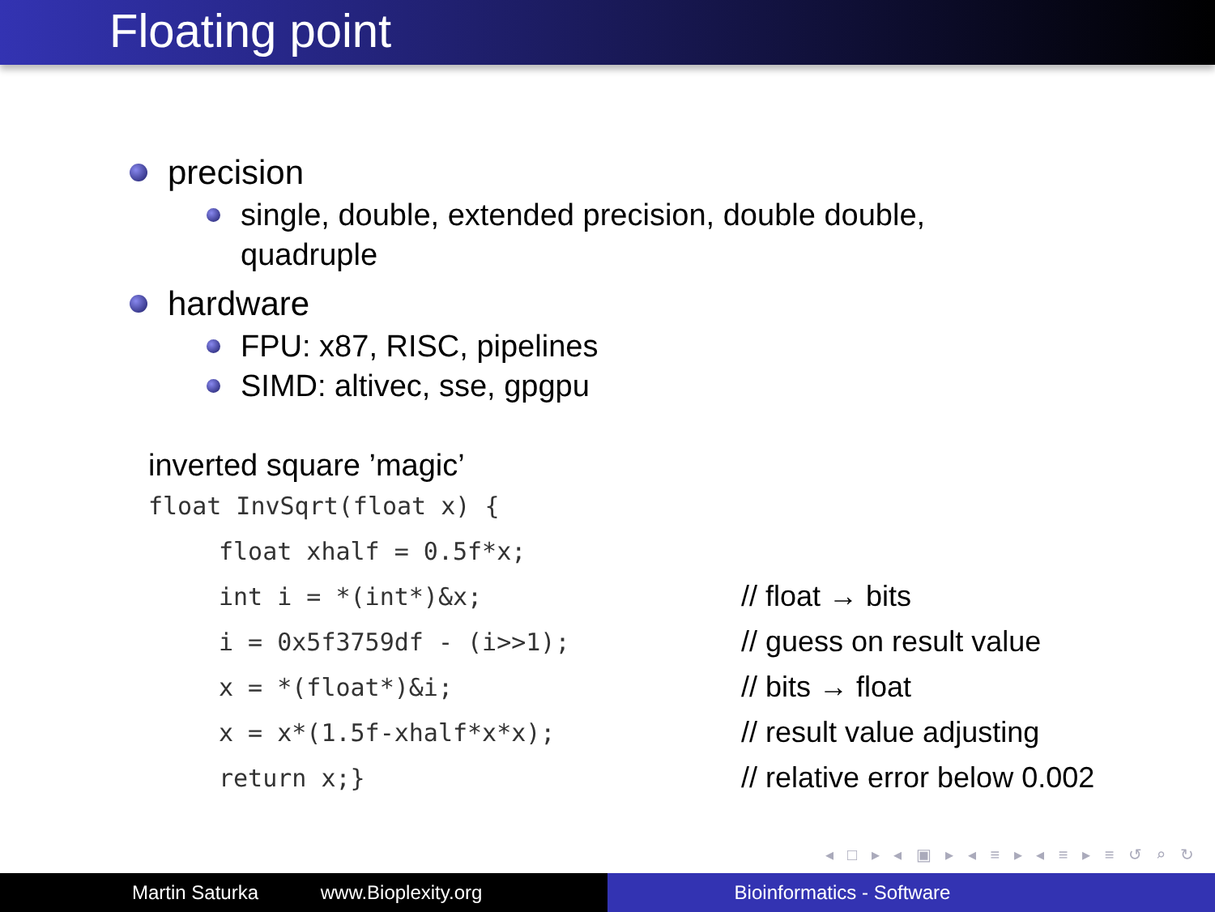Floating point
precision
single, double, extended precision, double double,
quadruple
hardware
FPU: x87, RISC, pipelines
SIMD: altivec, sse, gpgpu
inverted square ’magic’
float InvSqrt(float x) {
float xhalf = 0.5f*x;
int i = *(int*)&x; // float → bits
i = 0x5f3759df - (i>>1); // guess on result value
x = *(float*)&i; // bits → float
x = x*(1.5f-xhalf*x*x); // result value adjusting
return x;} // relative error below 0.002
◂ □ ▸ ◂ ▣ ▸ ◂ ≡ ▸ ◂ ≡ ▸ ≡ ↺ ⌕ ↻
Martin Saturka www.Bioplexity.org Bioinformatics - Software